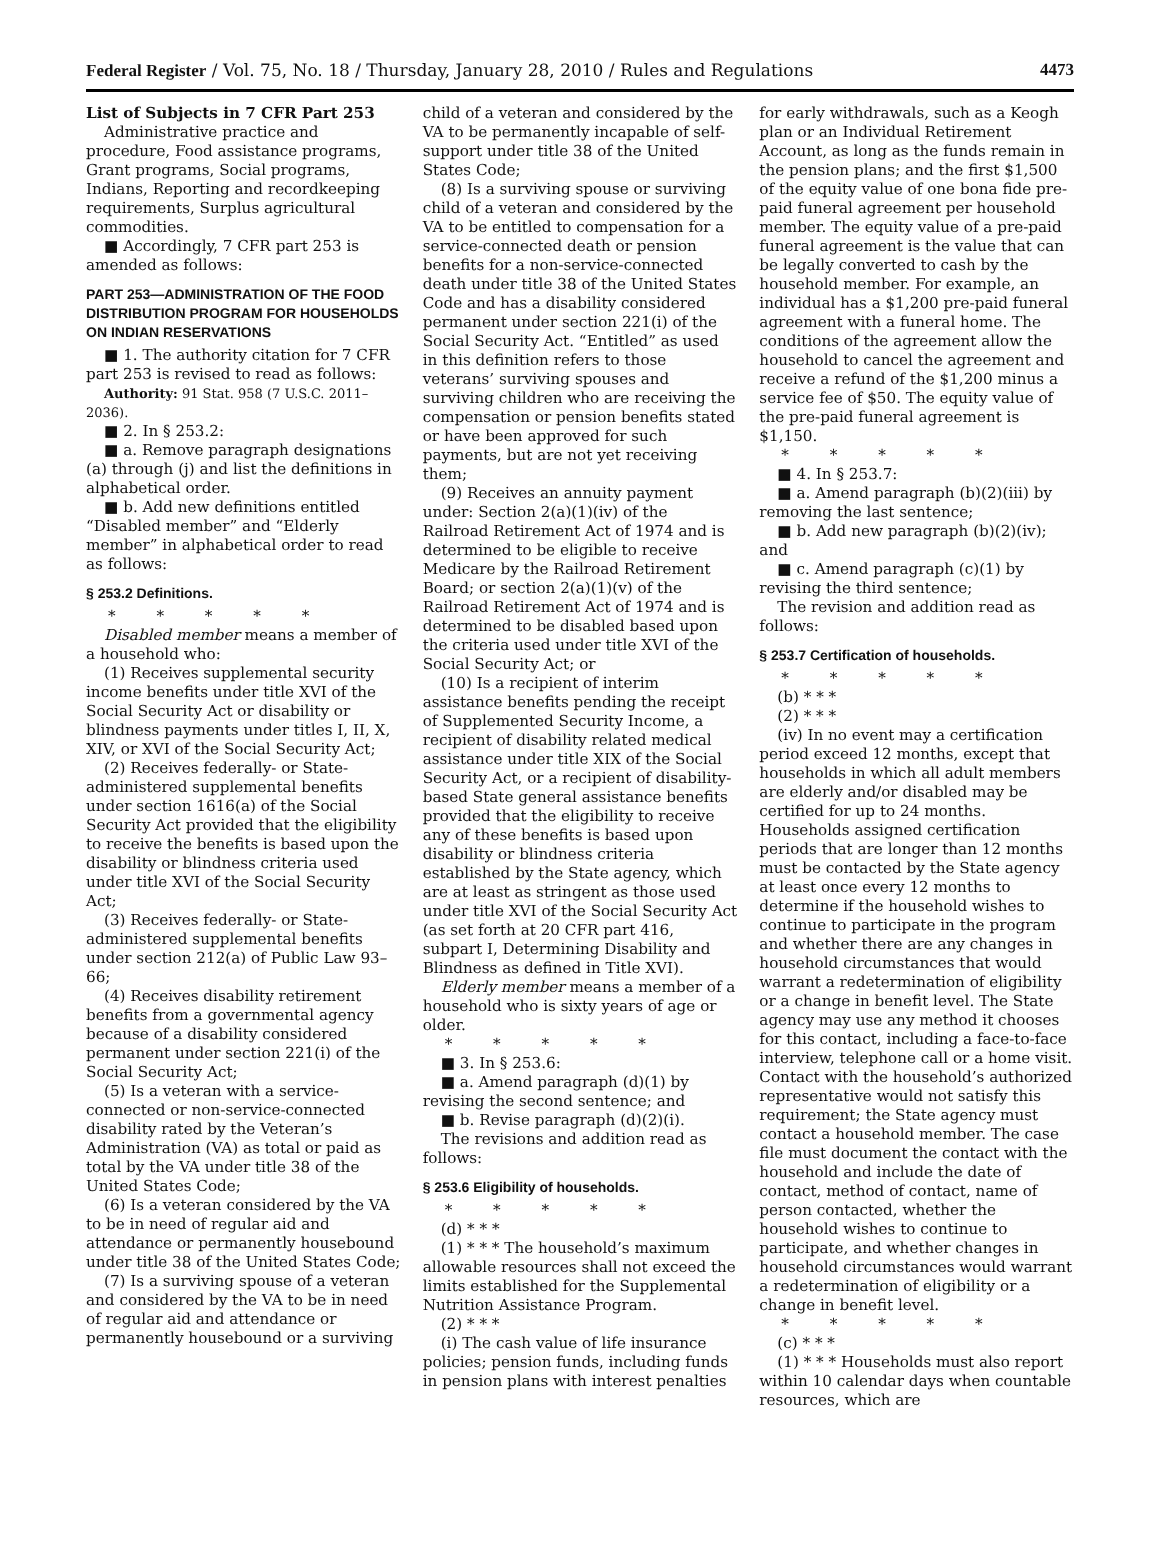Federal Register / Vol. 75, No. 18 / Thursday, January 28, 2010 / Rules and Regulations 4473
List of Subjects in 7 CFR Part 253
Administrative practice and procedure, Food assistance programs, Grant programs, Social programs, Indians, Reporting and recordkeeping requirements, Surplus agricultural commodities.
■ Accordingly, 7 CFR part 253 is amended as follows:
PART 253—ADMINISTRATION OF THE FOOD DISTRIBUTION PROGRAM FOR HOUSEHOLDS ON INDIAN RESERVATIONS
■ 1. The authority citation for 7 CFR part 253 is revised to read as follows:
Authority: 91 Stat. 958 (7 U.S.C. 2011–2036).
■ 2. In § 253.2:
■ a. Remove paragraph designations (a) through (j) and list the definitions in alphabetical order.
■ b. Add new definitions entitled “Disabled member” and “Elderly member” in alphabetical order to read as follows:
§ 253.2 Definitions.
* * * * *
Disabled member means a member of a household who:
(1) Receives supplemental security income benefits under title XVI of the Social Security Act or disability or blindness payments under titles I, II, X, XIV, or XVI of the Social Security Act;
(2) Receives federally- or State-administered supplemental benefits under section 1616(a) of the Social Security Act provided that the eligibility to receive the benefits is based upon the disability or blindness criteria used under title XVI of the Social Security Act;
(3) Receives federally- or State-administered supplemental benefits under section 212(a) of Public Law 93–66;
(4) Receives disability retirement benefits from a governmental agency because of a disability considered permanent under section 221(i) of the Social Security Act;
(5) Is a veteran with a service-connected or non-service-connected disability rated by the Veteran’s Administration (VA) as total or paid as total by the VA under title 38 of the United States Code;
(6) Is a veteran considered by the VA to be in need of regular aid and attendance or permanently housebound under title 38 of the United States Code;
(7) Is a surviving spouse of a veteran and considered by the VA to be in need of regular aid and attendance or permanently housebound or a surviving
child of a veteran and considered by the VA to be permanently incapable of self-support under title 38 of the United States Code;
(8) Is a surviving spouse or surviving child of a veteran and considered by the VA to be entitled to compensation for a service-connected death or pension benefits for a non-service-connected death under title 38 of the United States Code and has a disability considered permanent under section 221(i) of the Social Security Act. “Entitled” as used in this definition refers to those veterans’ surviving spouses and surviving children who are receiving the compensation or pension benefits stated or have been approved for such payments, but are not yet receiving them;
(9) Receives an annuity payment under: Section 2(a)(1)(iv) of the Railroad Retirement Act of 1974 and is determined to be eligible to receive Medicare by the Railroad Retirement Board; or section 2(a)(1)(v) of the Railroad Retirement Act of 1974 and is determined to be disabled based upon the criteria used under title XVI of the Social Security Act; or
(10) Is a recipient of interim assistance benefits pending the receipt of Supplemented Security Income, a recipient of disability related medical assistance under title XIX of the Social Security Act, or a recipient of disability-based State general assistance benefits provided that the eligibility to receive any of these benefits is based upon disability or blindness criteria established by the State agency, which are at least as stringent as those used under title XVI of the Social Security Act (as set forth at 20 CFR part 416, subpart I, Determining Disability and Blindness as defined in Title XVI).
Elderly member means a member of a household who is sixty years of age or older.
* * * * *
■ 3. In § 253.6:
■ a. Amend paragraph (d)(1) by revising the second sentence; and
■ b. Revise paragraph (d)(2)(i).
The revisions and addition read as follows:
§ 253.6 Eligibility of households.
* * * * *
(d) * * *
(1) * * * The household’s maximum allowable resources shall not exceed the limits established for the Supplemental Nutrition Assistance Program.
(2) * * *
(i) The cash value of life insurance policies; pension funds, including funds in pension plans with interest penalties
for early withdrawals, such as a Keogh plan or an Individual Retirement Account, as long as the funds remain in the pension plans; and the first $1,500 of the equity value of one bona fide pre-paid funeral agreement per household member. The equity value of a pre-paid funeral agreement is the value that can be legally converted to cash by the household member. For example, an individual has a $1,200 pre-paid funeral agreement with a funeral home. The conditions of the agreement allow the household to cancel the agreement and receive a refund of the $1,200 minus a service fee of $50. The equity value of the pre-paid funeral agreement is $1,150.
* * * * *
■ 4. In § 253.7:
■ a. Amend paragraph (b)(2)(iii) by removing the last sentence;
■ b. Add new paragraph (b)(2)(iv); and
■ c. Amend paragraph (c)(1) by revising the third sentence;
The revision and addition read as follows:
§ 253.7 Certification of households.
* * * * *
(b) * * *
(2) * * *
(iv) In no event may a certification period exceed 12 months, except that households in which all adult members are elderly and/or disabled may be certified for up to 24 months. Households assigned certification periods that are longer than 12 months must be contacted by the State agency at least once every 12 months to determine if the household wishes to continue to participate in the program and whether there are any changes in household circumstances that would warrant a redetermination of eligibility or a change in benefit level. The State agency may use any method it chooses for this contact, including a face-to-face interview, telephone call or a home visit. Contact with the household’s authorized representative would not satisfy this requirement; the State agency must contact a household member. The case file must document the contact with the household and include the date of contact, method of contact, name of person contacted, whether the household wishes to continue to participate, and whether changes in household circumstances would warrant a redetermination of eligibility or a change in benefit level.
* * * * *
(c) * * *
(1) * * * Households must also report within 10 calendar days when countable resources, which are